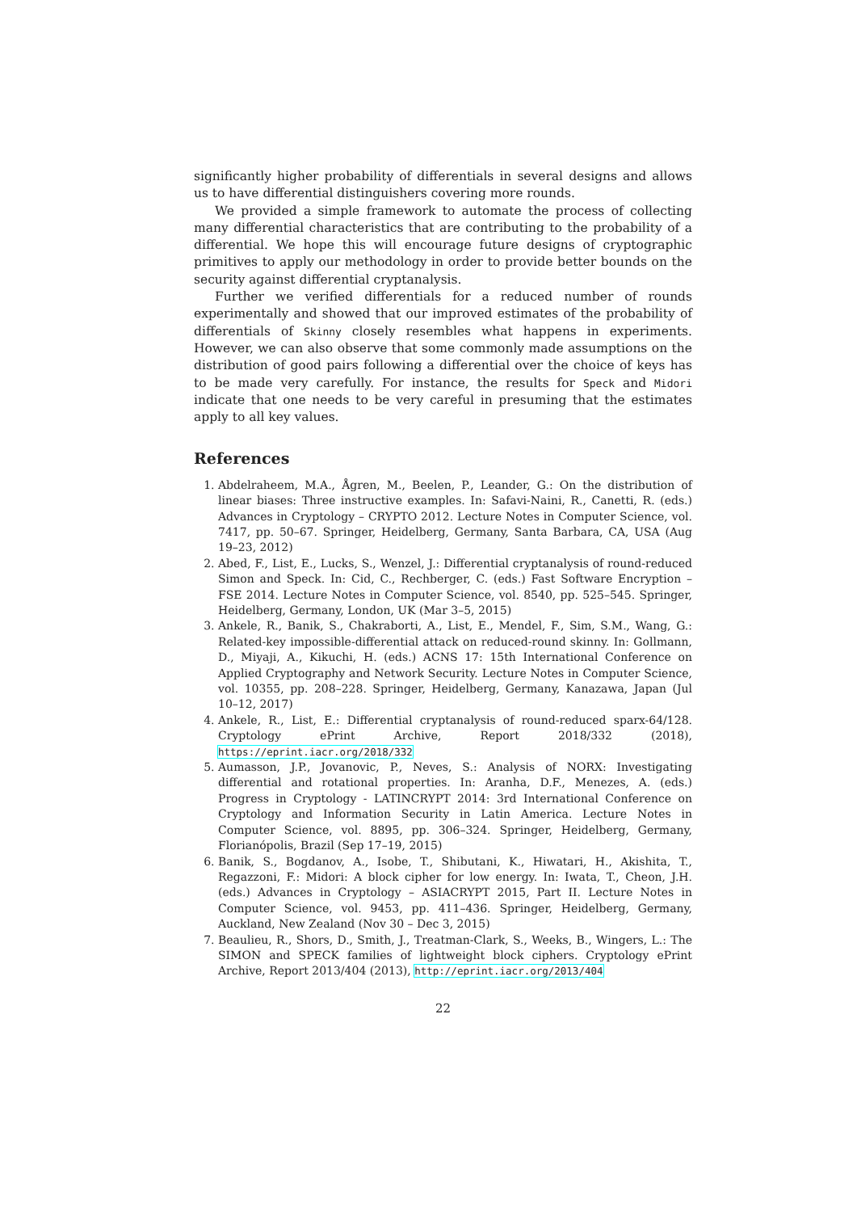significantly higher probability of differentials in several designs and allows us to have differential distinguishers covering more rounds.
We provided a simple framework to automate the process of collecting many differential characteristics that are contributing to the probability of a differential. We hope this will encourage future designs of cryptographic primitives to apply our methodology in order to provide better bounds on the security against differential cryptanalysis.
Further we verified differentials for a reduced number of rounds experimentally and showed that our improved estimates of the probability of differentials of Skinny closely resembles what happens in experiments. However, we can also observe that some commonly made assumptions on the distribution of good pairs following a differential over the choice of keys has to be made very carefully. For instance, the results for Speck and Midori indicate that one needs to be very careful in presuming that the estimates apply to all key values.
References
1. Abdelraheem, M.A., Ågren, M., Beelen, P., Leander, G.: On the distribution of linear biases: Three instructive examples. In: Safavi-Naini, R., Canetti, R. (eds.) Advances in Cryptology – CRYPTO 2012. Lecture Notes in Computer Science, vol. 7417, pp. 50–67. Springer, Heidelberg, Germany, Santa Barbara, CA, USA (Aug 19–23, 2012)
2. Abed, F., List, E., Lucks, S., Wenzel, J.: Differential cryptanalysis of round-reduced Simon and Speck. In: Cid, C., Rechberger, C. (eds.) Fast Software Encryption – FSE 2014. Lecture Notes in Computer Science, vol. 8540, pp. 525–545. Springer, Heidelberg, Germany, London, UK (Mar 3–5, 2015)
3. Ankele, R., Banik, S., Chakraborti, A., List, E., Mendel, F., Sim, S.M., Wang, G.: Related-key impossible-differential attack on reduced-round skinny. In: Gollmann, D., Miyaji, A., Kikuchi, H. (eds.) ACNS 17: 15th International Conference on Applied Cryptography and Network Security. Lecture Notes in Computer Science, vol. 10355, pp. 208–228. Springer, Heidelberg, Germany, Kanazawa, Japan (Jul 10–12, 2017)
4. Ankele, R., List, E.: Differential cryptanalysis of round-reduced sparx-64/128. Cryptology ePrint Archive, Report 2018/332 (2018), https://eprint.iacr.org/2018/332
5. Aumasson, J.P., Jovanovic, P., Neves, S.: Analysis of NORX: Investigating differential and rotational properties. In: Aranha, D.F., Menezes, A. (eds.) Progress in Cryptology - LATINCRYPT 2014: 3rd International Conference on Cryptology and Information Security in Latin America. Lecture Notes in Computer Science, vol. 8895, pp. 306–324. Springer, Heidelberg, Germany, Florianópolis, Brazil (Sep 17–19, 2015)
6. Banik, S., Bogdanov, A., Isobe, T., Shibutani, K., Hiwatari, H., Akishita, T., Regazzoni, F.: Midori: A block cipher for low energy. In: Iwata, T., Cheon, J.H. (eds.) Advances in Cryptology – ASIACRYPT 2015, Part II. Lecture Notes in Computer Science, vol. 9453, pp. 411–436. Springer, Heidelberg, Germany, Auckland, New Zealand (Nov 30 – Dec 3, 2015)
7. Beaulieu, R., Shors, D., Smith, J., Treatman-Clark, S., Weeks, B., Wingers, L.: The SIMON and SPECK families of lightweight block ciphers. Cryptology ePrint Archive, Report 2013/404 (2013), http://eprint.iacr.org/2013/404
22